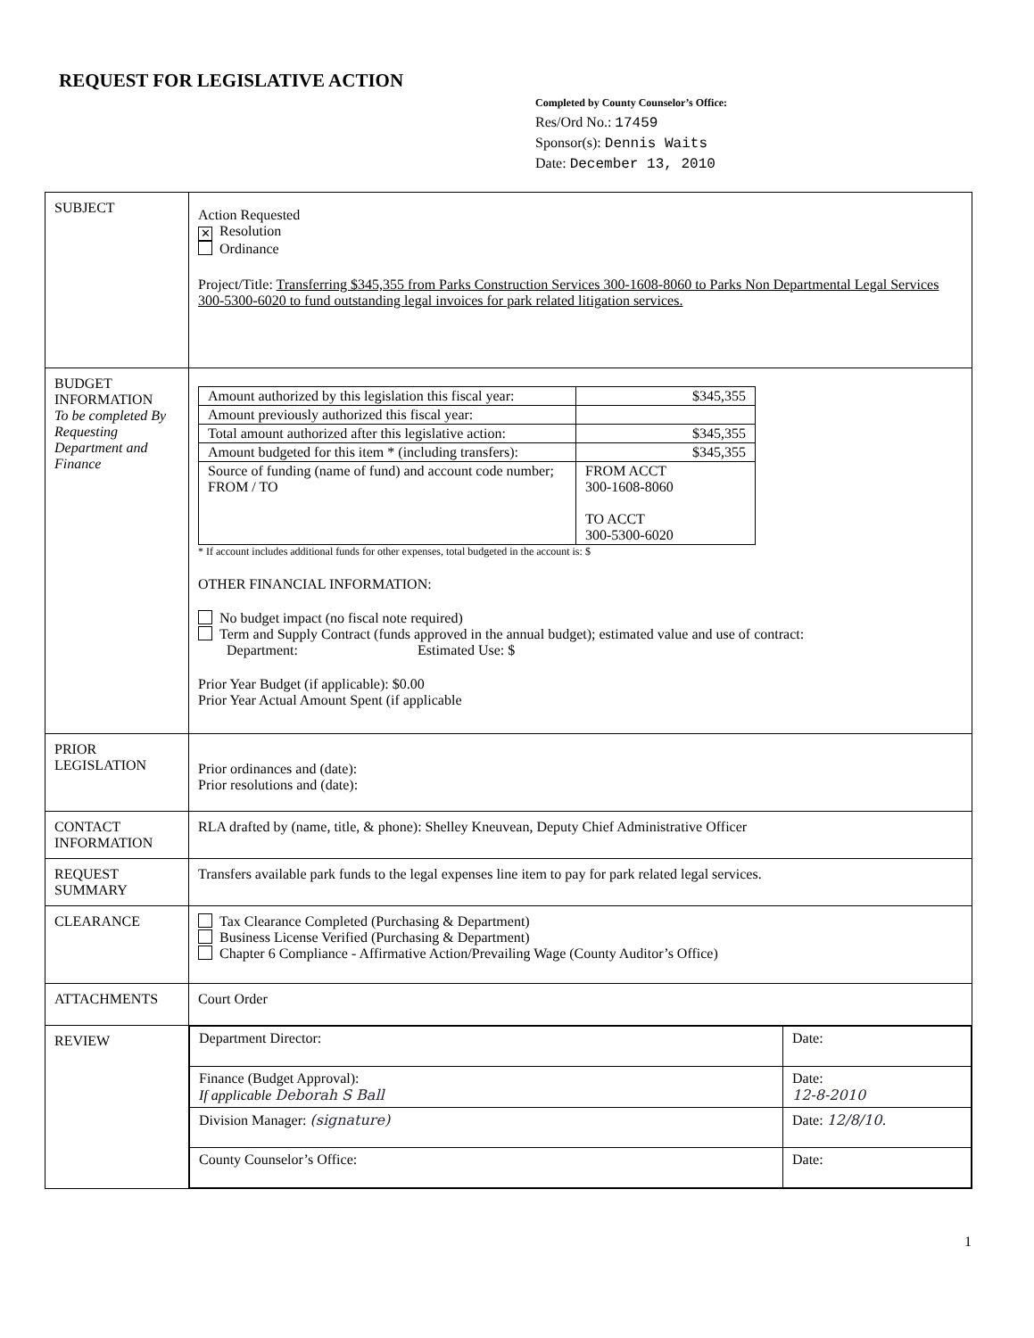REQUEST FOR LEGISLATIVE ACTION
Completed by County Counselor’s Office:
Res/Ord No.: 17459
Sponsor(s): Dennis Waits
Date: December 13, 2010
| SUBJECT | Action Requested ✕ Resolution Ordinance Project/Title: Transferring $345,355 from Parks Construction Services 300-1608-8060 to Parks Non Departmental Legal Services 300-5300-6020 to fund outstanding legal invoices for park related litigation services. |
| BUDGET INFORMATION To be completed By Requesting Department and Finance | / Amount authorized by this legislation this fiscal year: / $345,355 / / Amount previously authorized this fiscal year: / / / Total amount authorized after this legislative action: / $345,355 / / Amount budgeted for this item * (including transfers): / $345,355 / / Source of funding (name of fund) and account code number; FROM / TO / FROM ACCT 300-1608-8060 TO ACCT 300-5300-6020 / * If account includes additional funds for other expenses, total budgeted in the account is: $ OTHER FINANCIAL INFORMATION: No budget impact (no fiscal note required) Term and Supply Contract (funds approved in the annual budget); estimated value and use of contract: Department: Estimated Use: $ Prior Year Budget (if applicable): $0.00 Prior Year Actual Amount Spent (if applicable |
| PRIOR LEGISLATION | Prior ordinances and (date): Prior resolutions and (date): |
| CONTACT INFORMATION | RLA drafted by (name, title, & phone): Shelley Kneuvean, Deputy Chief Administrative Officer |
| REQUEST SUMMARY | Transfers available park funds to the legal expenses line item to pay for park related legal services. |
| CLEARANCE | Tax Clearance Completed (Purchasing & Department) Business License Verified (Purchasing & Department) Chapter 6 Compliance - Affirmative Action/Prevailing Wage (County Auditor’s Office) |
| ATTACHMENTS | Court Order |
| REVIEW | / Department Director: / Date: / / Finance (Budget Approval): If applicable Deborah S Ball / Date: 12-8-2010 / / Division Manager: (signature) / Date: 12/8/10. / / County Counselor’s Office: / Date: / |
1